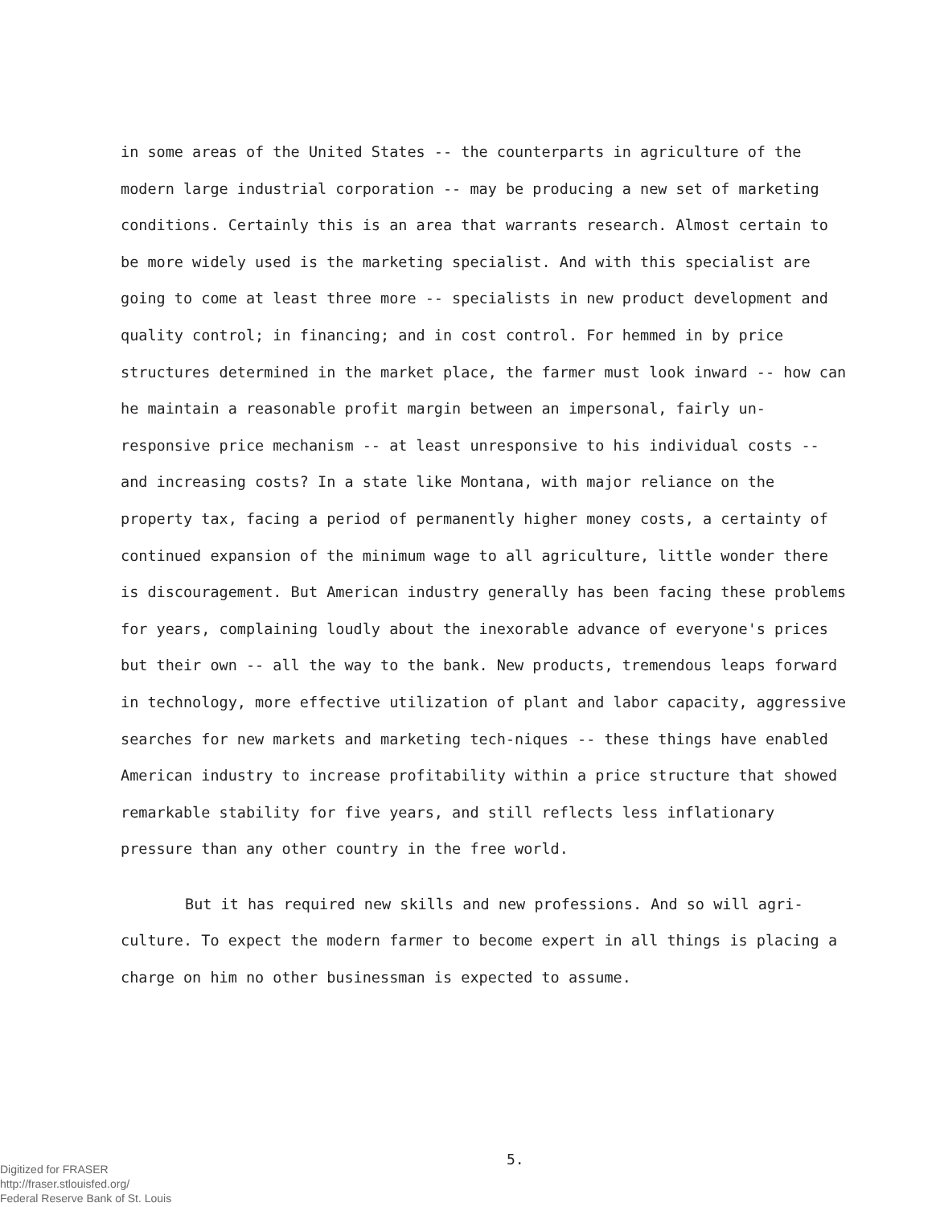in some areas of the United States -- the counterparts in agriculture of the modern large industrial corporation -- may be producing a new set of marketing conditions. Certainly this is an area that warrants research. Almost certain to be more widely used is the marketing specialist. And with this specialist are going to come at least three more -- specialists in new product development and quality control; in financing; and in cost control. For hemmed in by price structures determined in the market place, the farmer must look inward -- how can he maintain a reasonable profit margin between an impersonal, fairly un-responsive price mechanism -- at least unresponsive to his individual costs -- and increasing costs? In a state like Montana, with major reliance on the property tax, facing a period of permanently higher money costs, a certainty of continued expansion of the minimum wage to all agriculture, little wonder there is discouragement. But American industry generally has been facing these problems for years, complaining loudly about the inexorable advance of everyone's prices but their own -- all the way to the bank. New products, tremendous leaps forward in technology, more effective utilization of plant and labor capacity, aggressive searches for new markets and marketing tech-niques -- these things have enabled American industry to increase profitability within a price structure that showed remarkable stability for five years, and still reflects less inflationary pressure than any other country in the free world.
But it has required new skills and new professions. And so will agri-culture. To expect the modern farmer to become expert in all things is placing a charge on him no other businessman is expected to assume.
5.
Digitized for FRASER
http://fraser.stlouisfed.org/
Federal Reserve Bank of St. Louis